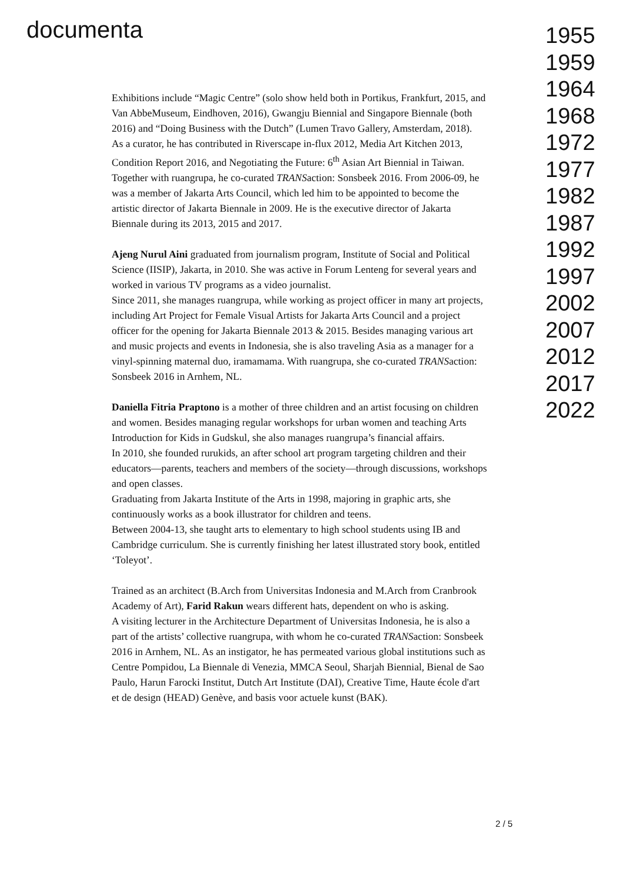documenta
Exhibitions include “Magic Centre” (solo show held both in Portikus, Frankfurt, 2015, and Van AbbeMuseum, Eindhoven, 2016), Gwangju Biennial and Singapore Biennale (both 2016) and “Doing Business with the Dutch” (Lumen Travo Gallery, Amsterdam, 2018).
As a curator, he has contributed in Riverscape in-flux 2012, Media Art Kitchen 2013, Condition Report 2016, and Negotiating the Future: 6<sup>th</sup> Asian Art Biennial in Taiwan. Together with ruangrupa, he co-curated TRANSaction: Sonsbeek 2016. From 2006-09, he was a member of Jakarta Arts Council, which led him to be appointed to become the artistic director of Jakarta Biennale in 2009. He is the executive director of Jakarta Biennale during its 2013, 2015 and 2017.
Ajeng Nurul Aini graduated from journalism program, Institute of Social and Political Science (IISIP), Jakarta, in 2010. She was active in Forum Lenteng for several years and worked in various TV programs as a video journalist.
Since 2011, she manages ruangrupa, while working as project officer in many art projects, including Art Project for Female Visual Artists for Jakarta Arts Council and a project officer for the opening for Jakarta Biennale 2013 & 2015. Besides managing various art and music projects and events in Indonesia, she is also traveling Asia as a manager for a vinyl-spinning maternal duo, iramamama. With ruangrupa, she co-curated TRANSaction: Sonsbeek 2016 in Arnhem, NL.
Daniella Fitria Praptono is a mother of three children and an artist focusing on children and women. Besides managing regular workshops for urban women and teaching Arts Introduction for Kids in Gudskul, she also manages ruangrupa’s financial affairs.
In 2010, she founded rurukids, an after school art program targeting children and their educators—parents, teachers and members of the society—through discussions, workshops and open classes.
Graduating from Jakarta Institute of the Arts in 1998, majoring in graphic arts, she continuously works as a book illustrator for children and teens.
Between 2004-13, she taught arts to elementary to high school students using IB and Cambridge curriculum. She is currently finishing her latest illustrated story book, entitled ‘Toleyot’.
Trained as an architect (B.Arch from Universitas Indonesia and M.Arch from Cranbrook Academy of Art), Farid Rakun wears different hats, dependent on who is asking.
A visiting lecturer in the Architecture Department of Universitas Indonesia, he is also a part of the artists’ collective ruangrupa, with whom he co-curated TRANSaction: Sonsbeek 2016 in Arnhem, NL. As an instigator, he has permeated various global institutions such as Centre Pompidou, La Biennale di Venezia, MMCA Seoul, Sharjah Biennial, Bienal de Sao Paulo, Harun Farocki Institut, Dutch Art Institute (DAI), Creative Time, Haute école d'art et de design (HEAD) Genève, and basis voor actuele kunst (BAK).
1955
1959
1964
1968
1972
1977
1982
1987
1992
1997
2002
2007
2012
2017
2022
2 / 5